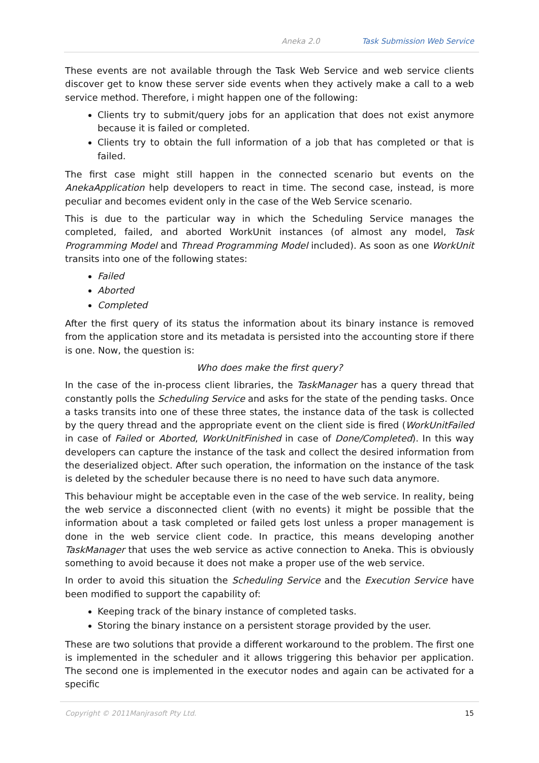Aneka 2.0 Task Submission Web Service
These events are not available through the Task Web Service and web service clients discover get to know these server side events when they actively make a call to a web service method. Therefore, i might happen one of the following:
Clients try to submit/query jobs for an application that does not exist anymore because it is failed or completed.
Clients try to obtain the full information of a job that has completed or that is failed.
The first case might still happen in the connected scenario but events on the AnekaApplication help developers to react in time. The second case, instead, is more peculiar and becomes evident only in the case of the Web Service scenario.
This is due to the particular way in which the Scheduling Service manages the completed, failed, and aborted WorkUnit instances (of almost any model, Task Programming Model and Thread Programming Model included). As soon as one WorkUnit transits into one of the following states:
Failed
Aborted
Completed
After the first query of its status the information about its binary instance is removed from the application store and its metadata is persisted into the accounting store if there is one. Now, the question is:
Who does make the first query?
In the case of the in-process client libraries, the TaskManager has a query thread that constantly polls the Scheduling Service and asks for the state of the pending tasks. Once a tasks transits into one of these three states, the instance data of the task is collected by the query thread and the appropriate event on the client side is fired (WorkUnitFailed in case of Failed or Aborted, WorkUnitFinished in case of Done/Completed). In this way developers can capture the instance of the task and collect the desired information from the deserialized object. After such operation, the information on the instance of the task is deleted by the scheduler because there is no need to have such data anymore.
This behaviour might be acceptable even in the case of the web service. In reality, being the web service a disconnected client (with no events) it might be possible that the information about a task completed or failed gets lost unless a proper management is done in the web service client code. In practice, this means developing another TaskManager that uses the web service as active connection to Aneka. This is obviously something to avoid because it does not make a proper use of the web service.
In order to avoid this situation the Scheduling Service and the Execution Service have been modified to support the capability of:
Keeping track of the binary instance of completed tasks.
Storing the binary instance on a persistent storage provided by the user.
These are two solutions that provide a different workaround to the problem. The first one is implemented in the scheduler and it allows triggering this behavior per application. The second one is implemented in the executor nodes and again can be activated for a specific
Copyright © 2011Manjrasoft Pty Ltd. 15